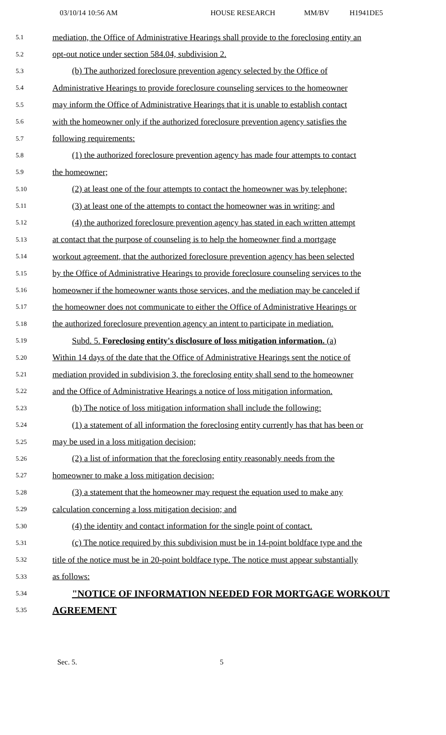03/10/14 10:56 AM HOUSE RESEARCH MM/BV H1941DE5
5.1 mediation, the Office of Administrative Hearings shall provide to the foreclosing entity an
5.2 opt-out notice under section 584.04, subdivision 2.
5.3 (b) The authorized foreclosure prevention agency selected by the Office of
5.4 Administrative Hearings to provide foreclosure counseling services to the homeowner
5.5 may inform the Office of Administrative Hearings that it is unable to establish contact
5.6 with the homeowner only if the authorized foreclosure prevention agency satisfies the
5.7 following requirements:
5.8 (1) the authorized foreclosure prevention agency has made four attempts to contact
5.9 the homeowner;
5.10 (2) at least one of the four attempts to contact the homeowner was by telephone;
5.11 (3) at least one of the attempts to contact the homeowner was in writing; and
5.12 (4) the authorized foreclosure prevention agency has stated in each written attempt
5.13 at contact that the purpose of counseling is to help the homeowner find a mortgage
5.14 workout agreement, that the authorized foreclosure prevention agency has been selected
5.15 by the Office of Administrative Hearings to provide foreclosure counseling services to the
5.16 homeowner if the homeowner wants those services, and the mediation may be canceled if
5.17 the homeowner does not communicate to either the Office of Administrative Hearings or
5.18 the authorized foreclosure prevention agency an intent to participate in mediation.
5.19 Subd. 5. Foreclosing entity's disclosure of loss mitigation information. (a)
5.20 Within 14 days of the date that the Office of Administrative Hearings sent the notice of
5.21 mediation provided in subdivision 3, the foreclosing entity shall send to the homeowner
5.22 and the Office of Administrative Hearings a notice of loss mitigation information.
5.23 (b) The notice of loss mitigation information shall include the following:
5.24 (1) a statement of all information the foreclosing entity currently has that has been or
5.25 may be used in a loss mitigation decision;
5.26 (2) a list of information that the foreclosing entity reasonably needs from the
5.27 homeowner to make a loss mitigation decision;
5.28 (3) a statement that the homeowner may request the equation used to make any
5.29 calculation concerning a loss mitigation decision; and
5.30 (4) the identity and contact information for the single point of contact.
5.31 (c) The notice required by this subdivision must be in 14-point boldface type and the
5.32 title of the notice must be in 20-point boldface type. The notice must appear substantially
5.33 as follows:
5.34 "NOTICE OF INFORMATION NEEDED FOR MORTGAGE WORKOUT
5.35 AGREEMENT
Sec. 5. 5